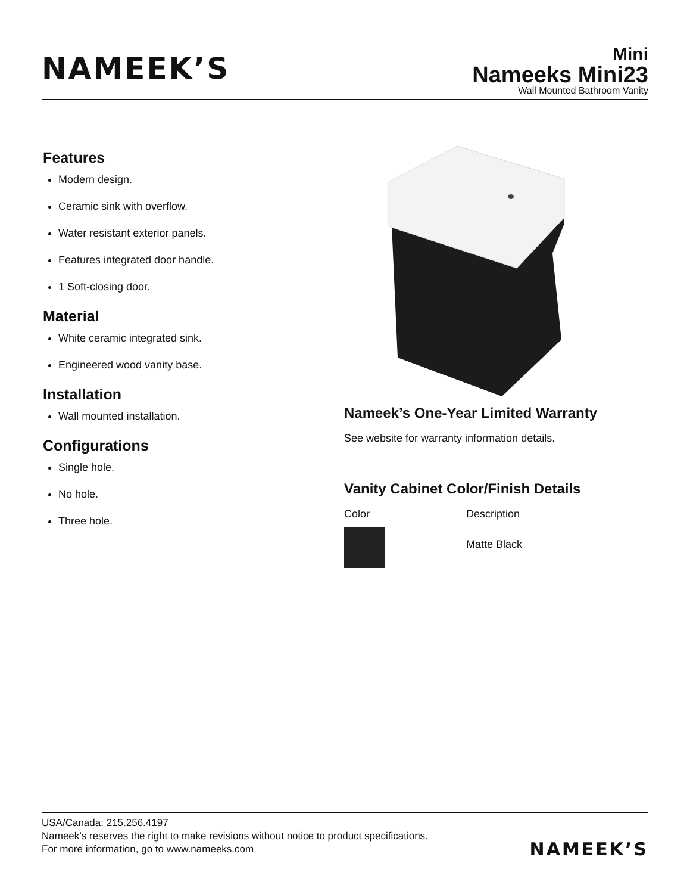NAMEEK’S
Mini
Nameeks Mini23
Wall Mounted Bathroom Vanity
Features
Modern design.
Ceramic sink with overflow.
Water resistant exterior panels.
Features integrated door handle.
1 Soft-closing door.
Material
White ceramic integrated sink.
Engineered wood vanity base.
Installation
Wall mounted installation.
Configurations
Single hole.
No hole.
Three hole.
Nameek’s One-Year Limited Warranty
See website for warranty information details.
Vanity Cabinet Color/Finish Details
| Color | Description |
| | Matte Black |
USA/Canada: 215.256.4197
Nameek’s reserves the right to make revisions without notice to product specifications.
For more information, go to www.nameeks.com
NAMEEK’S